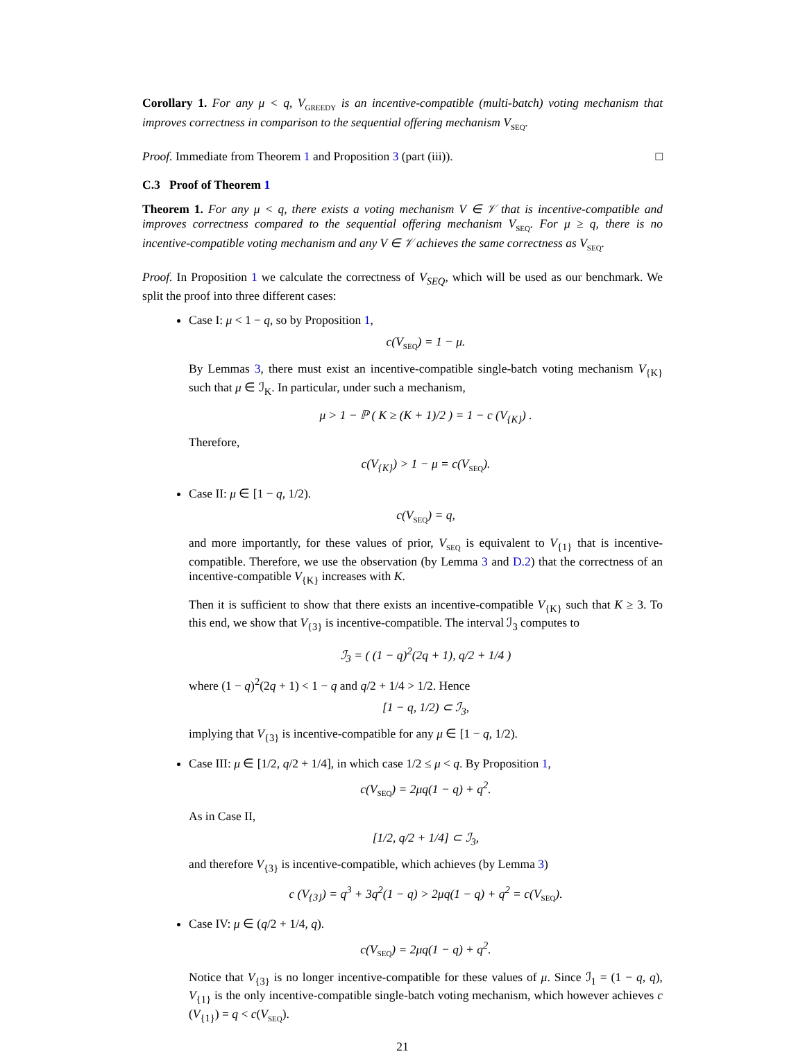Corollary 1. For any μ < q, V<sub>GREEDY</sub> is an incentive-compatible (multi-batch) voting mechanism that improves correctness in comparison to the sequential offering mechanism V<sub>SEQ</sub>.
Proof. Immediate from Theorem 1 and Proposition 3 (part (iii)). □
C.3 Proof of Theorem 1
Theorem 1. For any μ < q, there exists a voting mechanism V ∈ 𝒱 that is incentive-compatible and improves correctness compared to the sequential offering mechanism V<sub>SEQ</sub>. For μ ≥ q, there is no incentive-compatible voting mechanism and any V ∈ 𝒱 achieves the same correctness as V<sub>SEQ</sub>.
Proof. In Proposition 1 we calculate the correctness of V<sub>SEQ</sub>, which will be used as our benchmark. We split the proof into three different cases:
Case I: μ < 1 − q, so by Proposition 1,
c(V<sub>SEQ</sub>) = 1 − μ.
By Lemmas 3, there must exist an incentive-compatible single-batch voting mechanism V<sub>{K}</sub> such that μ ∈ ℐ<sub>K</sub>. In particular, under such a mechanism,
μ > 1 − ℙ ( K ≥ (K + 1)/2 ) = 1 − c (V<sub>{K}</sub>) .
Therefore,
c(V<sub>{K}</sub>) > 1 − μ = c(V<sub>SEQ</sub>).
Case II: μ ∈ [1 − q, 1/2).
c(V<sub>SEQ</sub>) = q,
and more importantly, for these values of prior, V<sub>SEQ</sub> is equivalent to V<sub>{1}</sub> that is incentive-compatible. Therefore, we use the observation (by Lemma 3 and D.2) that the correctness of an incentive-compatible V<sub>{K}</sub> increases with K.
Then it is sufficient to show that there exists an incentive-compatible V<sub>{K}</sub> such that K ≥ 3. To this end, we show that V<sub>{3}</sub> is incentive-compatible. The interval ℐ<sub>3</sub> computes to
ℐ<sub>3</sub> = ( (1 − q)<sup>2</sup>(2q + 1), q/2 + 1/4 )
where (1 − q)<sup>2</sup>(2q + 1) < 1 − q and q/2 + 1/4 > 1/2. Hence
[1 − q, 1/2) ⊂ ℐ<sub>3</sub>,
implying that V<sub>{3}</sub> is incentive-compatible for any μ ∈ [1 − q, 1/2).
Case III: μ ∈ [1/2, q/2 + 1/4], in which case 1/2 ≤ μ < q. By Proposition 1,
c(V<sub>SEQ</sub>) = 2μq(1 − q) + q<sup>2</sup>.
As in Case II,
[1/2, q/2 + 1/4] ⊂ ℐ<sub>3</sub>,
and therefore V<sub>{3}</sub> is incentive-compatible, which achieves (by Lemma 3)
c (V<sub>{3}</sub>) = q<sup>3</sup> + 3q<sup>2</sup>(1 − q) > 2μq(1 − q) + q<sup>2</sup> = c(V<sub>SEQ</sub>).
Case IV: μ ∈ (q/2 + 1/4, q).
c(V<sub>SEQ</sub>) = 2μq(1 − q) + q<sup>2</sup>.
Notice that V<sub>{3}</sub> is no longer incentive-compatible for these values of μ. Since ℐ<sub>1</sub> = (1 − q, q), V<sub>{1}</sub> is the only incentive-compatible single-batch voting mechanism, which however achieves c (V<sub>{1}</sub>) = q < c(V<sub>SEQ</sub>).
21